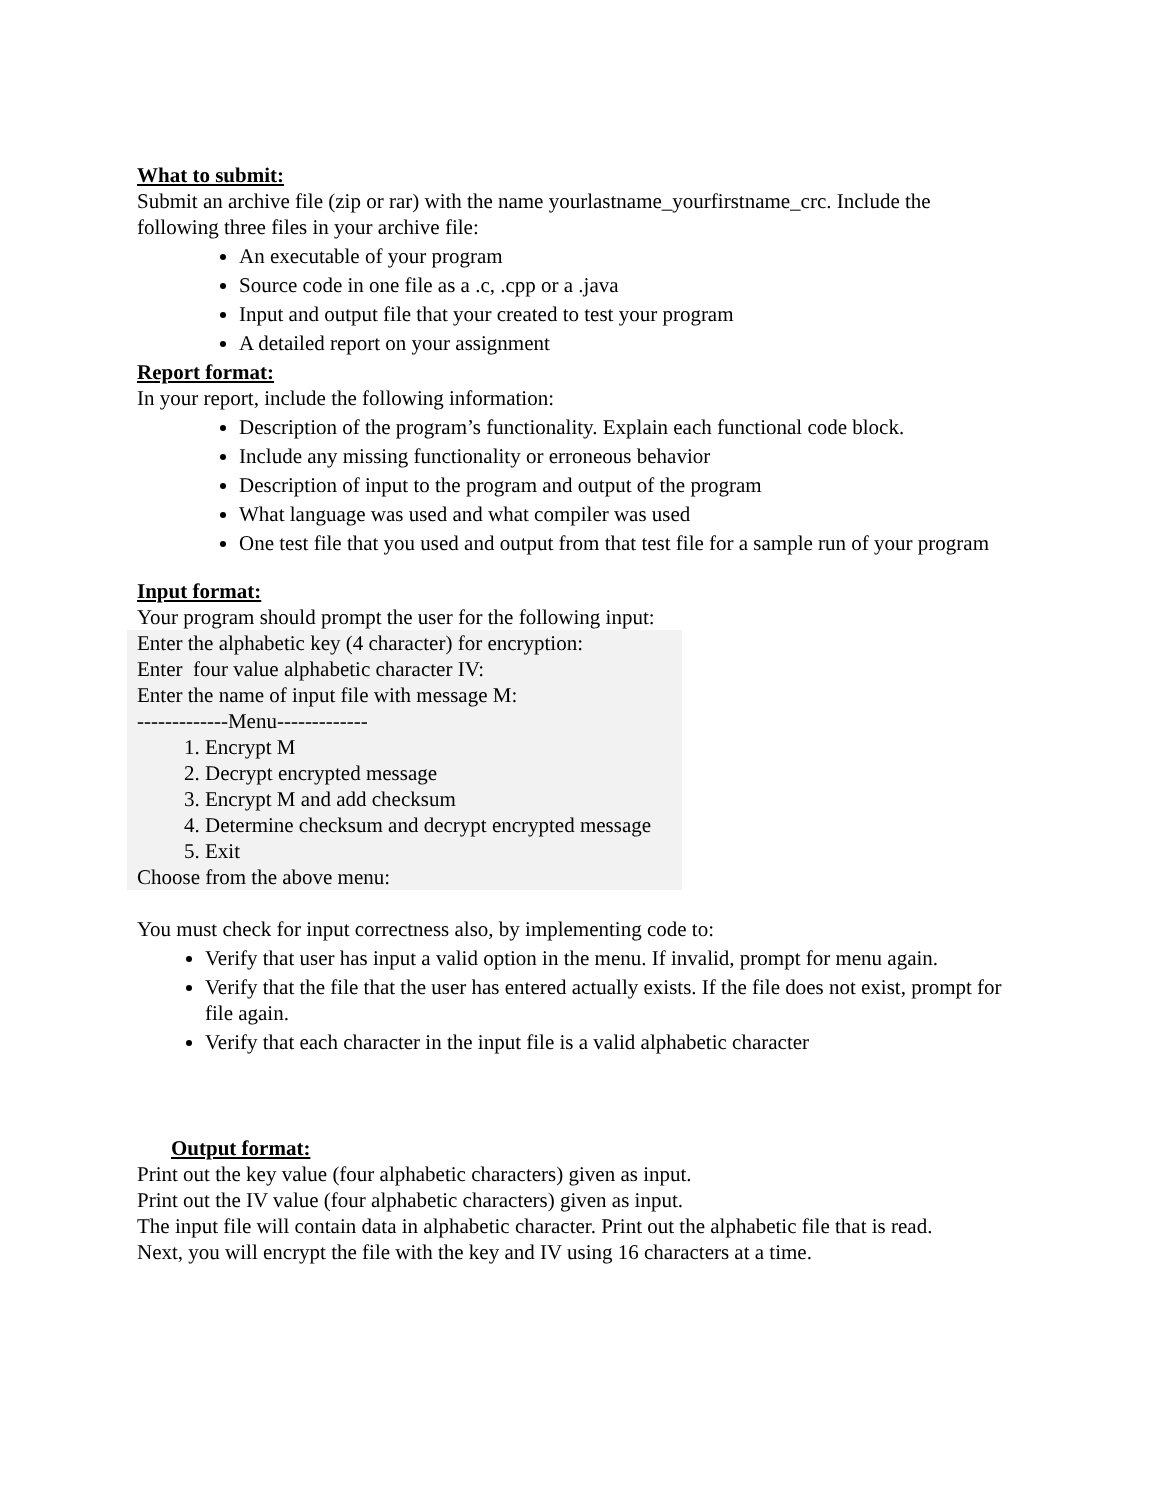What to submit:
Submit an archive file (zip or rar) with the name yourlastname_yourfirstname_crc. Include the following three files in your archive file:
An executable of your program
Source code in one file as a .c, .cpp or a .java
Input and output file that your created to test your program
A detailed report on your assignment
Report format:
In your report, include the following information:
Description of the program’s functionality. Explain each functional code block.
Include any missing functionality or erroneous behavior
Description of input to the program and output of the program
What language was used and what compiler was used
One test file that you used and output from that test file for a sample run of your program
Input format:
Your program should prompt the user for the following input:
Enter the alphabetic key (4 character) for encryption:
Enter four value alphabetic character IV:
Enter the name of input file with message M:
-------------Menu-------------
1. Encrypt M
2. Decrypt encrypted message
3. Encrypt M and add checksum
4. Determine checksum and decrypt encrypted message
5. Exit
Choose from the above menu:
You must check for input correctness also, by implementing code to:
Verify that user has input a valid option in the menu. If invalid, prompt for menu again.
Verify that the file that the user has entered actually exists. If the file does not exist, prompt for file again.
Verify that each character in the input file is a valid alphabetic character
Output format:
Print out the key value (four alphabetic characters) given as input.
Print out the IV value (four alphabetic characters) given as input.
The input file will contain data in alphabetic character. Print out the alphabetic file that is read.
Next, you will encrypt the file with the key and IV using 16 characters at a time.